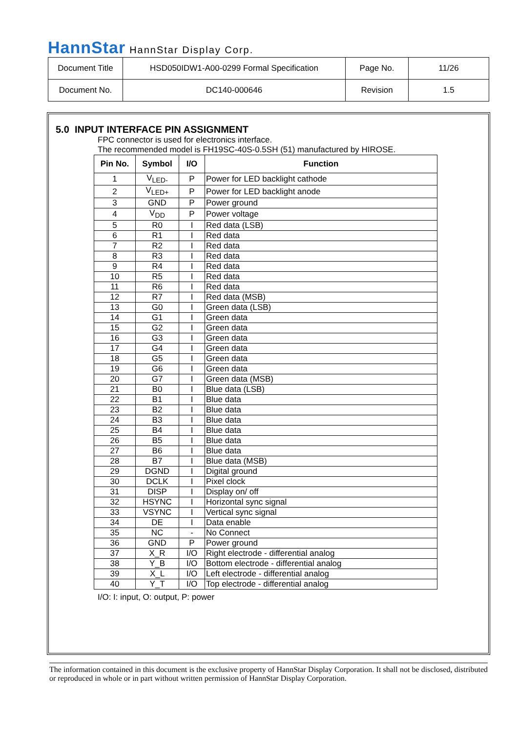HannStar HannStar Display Corp.
| Document Title | HSD050IDW1-A00-0299 Formal Specification | Page No. | 11/26 |
| Document No. | DC140-000646 | Revision | 1.5 |
5.0 INPUT INTERFACE PIN ASSIGNMENT
FPC connector is used for electronics interface.
The recommended model is FH19SC-40S-0.5SH (51) manufactured by HIROSE.
| Pin No. | Symbol | I/O | Function |
| --- | --- | --- | --- |
| 1 | V<sub>LED-</sub> | P | Power for LED backlight cathode |
| 2 | V<sub>LED+</sub> | P | Power for LED backlight anode |
| 3 | GND | P | Power ground |
| 4 | V<sub>DD</sub> | P | Power voltage |
| 5 | R0 | I | Red data (LSB) |
| 6 | R1 | I | Red data |
| 7 | R2 | I | Red data |
| 8 | R3 | I | Red data |
| 9 | R4 | I | Red data |
| 10 | R5 | I | Red data |
| 11 | R6 | I | Red data |
| 12 | R7 | I | Red data (MSB) |
| 13 | G0 | I | Green data (LSB) |
| 14 | G1 | I | Green data |
| 15 | G2 | I | Green data |
| 16 | G3 | I | Green data |
| 17 | G4 | I | Green data |
| 18 | G5 | I | Green data |
| 19 | G6 | I | Green data |
| 20 | G7 | I | Green data (MSB) |
| 21 | B0 | I | Blue data (LSB) |
| 22 | B1 | I | Blue data |
| 23 | B2 | I | Blue data |
| 24 | B3 | I | Blue data |
| 25 | B4 | I | Blue data |
| 26 | B5 | I | Blue data |
| 27 | B6 | I | Blue data |
| 28 | B7 | I | Blue data (MSB) |
| 29 | DGND | I | Digital ground |
| 30 | DCLK | I | Pixel clock |
| 31 | DISP | I | Display on/ off |
| 32 | HSYNC | I | Horizontal sync signal |
| 33 | VSYNC | I | Vertical sync signal |
| 34 | DE | I | Data enable |
| 35 | NC | - | No Connect |
| 36 | GND | P | Power ground |
| 37 | X_R | I/O | Right electrode - differential analog |
| 38 | Y_B | I/O | Bottom electrode - differential analog |
| 39 | X_L | I/O | Left electrode - differential analog |
| 40 | Y_T | I/O | Top electrode - differential analog |
I/O: I: input, O: output, P: power
The information contained in this document is the exclusive property of HannStar Display Corporation. It shall not be disclosed, distributed or reproduced in whole or in part without written permission of HannStar Display Corporation.